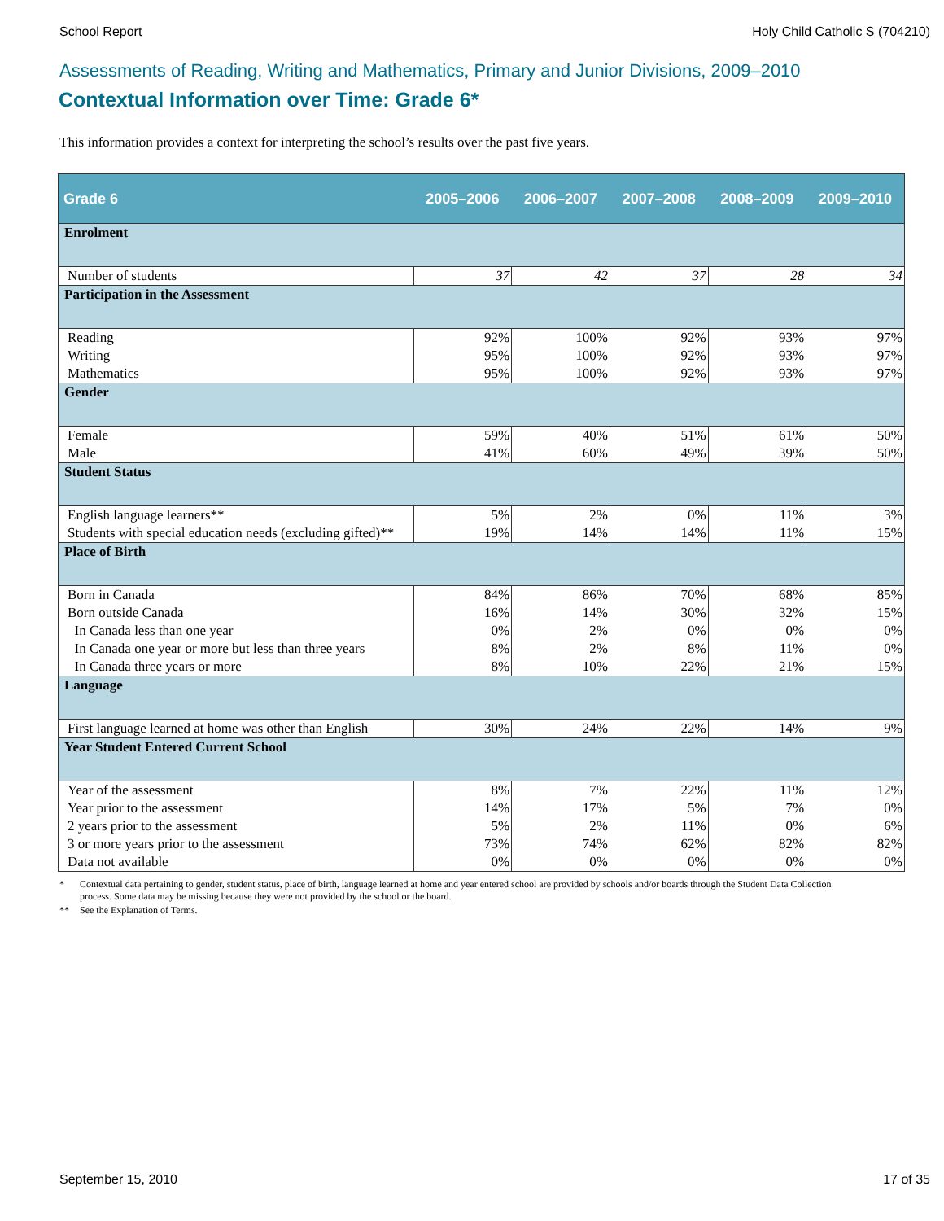School Report Holy Child Catholic S (704210)
Assessments of Reading, Writing and Mathematics, Primary and Junior Divisions, 2009–2010
Contextual Information over Time: Grade 6*
This information provides a context for interpreting the school’s results over the past five years.
| Grade 6 | 2005–2006 | 2006–2007 | 2007–2008 | 2008–2009 | 2009–2010 |
| --- | --- | --- | --- | --- | --- |
| Enrolment | | | | | |
| Number of students | 37 | 42 | 37 | 28 | 34 |
| Participation in the Assessment | | | | | |
| Reading | 92% | 100% | 92% | 93% | 97% |
| Writing | 95% | 100% | 92% | 93% | 97% |
| Mathematics | 95% | 100% | 92% | 93% | 97% |
| Gender | | | | | |
| Female | 59% | 40% | 51% | 61% | 50% |
| Male | 41% | 60% | 49% | 39% | 50% |
| Student Status | | | | | |
| English language learners** | 5% | 2% | 0% | 11% | 3% |
| Students with special education needs (excluding gifted)** | 19% | 14% | 14% | 11% | 15% |
| Place of Birth | | | | | |
| Born in Canada | 84% | 86% | 70% | 68% | 85% |
| Born outside Canada | 16% | 14% | 30% | 32% | 15% |
| In Canada less than one year | 0% | 2% | 0% | 0% | 0% |
| In Canada one year or more but less than three years | 8% | 2% | 8% | 11% | 0% |
| In Canada three years or more | 8% | 10% | 22% | 21% | 15% |
| Language | | | | | |
| First language learned at home was other than English | 30% | 24% | 22% | 14% | 9% |
| Year Student Entered Current School | | | | | |
| Year of the assessment | 8% | 7% | 22% | 11% | 12% |
| Year prior to the assessment | 14% | 17% | 5% | 7% | 0% |
| 2 years prior to the assessment | 5% | 2% | 11% | 0% | 6% |
| 3 or more years prior to the assessment | 73% | 74% | 62% | 82% | 82% |
| Data not available | 0% | 0% | 0% | 0% | 0% |
* Contextual data pertaining to gender, student status, place of birth, language learned at home and year entered school are provided by schools and/or boards through the Student Data Collection process. Some data may be missing because they were not provided by the school or the board.
** See the Explanation of Terms.
September 15, 2010 17 of 35